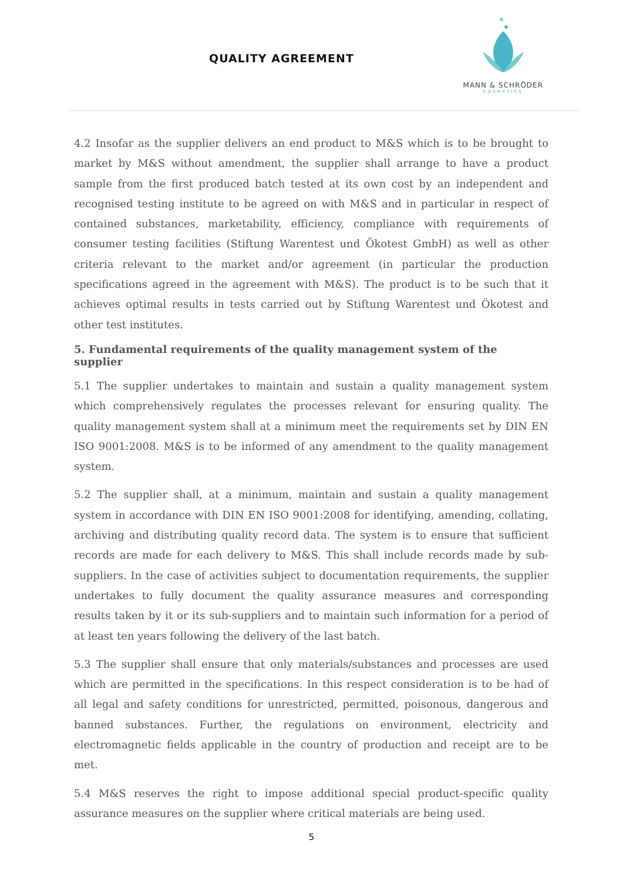QUALITY AGREEMENT
MANN & SCHRÖDER
COSMETICS
4.2 Insofar as the supplier delivers an end product to M&S which is to be brought to market by M&S without amendment, the supplier shall arrange to have a product sample from the first produced batch tested at its own cost by an independent and recognised testing institute to be agreed on with M&S and in particular in respect of contained substances, marketability, efficiency, compliance with requirements of consumer testing facilities (Stiftung Warentest und Ökotest GmbH) as well as other criteria relevant to the market and/or agreement (in particular the production specifications agreed in the agreement with M&S). The product is to be such that it achieves optimal results in tests carried out by Stiftung Warentest und Ökotest and other test institutes.
5. Fundamental requirements of the quality management system of the supplier
5.1 The supplier undertakes to maintain and sustain a quality management system which comprehensively regulates the processes relevant for ensuring quality. The quality management system shall at a minimum meet the requirements set by DIN EN ISO 9001:2008. M&S is to be informed of any amendment to the quality management system.
5.2 The supplier shall, at a minimum, maintain and sustain a quality management system in accordance with DIN EN ISO 9001:2008 for identifying, amending, collating, archiving and distributing quality record data. The system is to ensure that sufficient records are made for each delivery to M&S. This shall include records made by sub-suppliers. In the case of activities subject to documentation requirements, the supplier undertakes to fully document the quality assurance measures and corresponding results taken by it or its sub-suppliers and to maintain such information for a period of at least ten years following the delivery of the last batch.
5.3 The supplier shall ensure that only materials/substances and processes are used which are permitted in the specifications. In this respect consideration is to be had of all legal and safety conditions for unrestricted, permitted, poisonous, dangerous and banned substances. Further, the regulations on environment, electricity and electromagnetic fields applicable in the country of production and receipt are to be met.
5.4 M&S reserves the right to impose additional special product-specific quality assurance measures on the supplier where critical materials are being used.
5